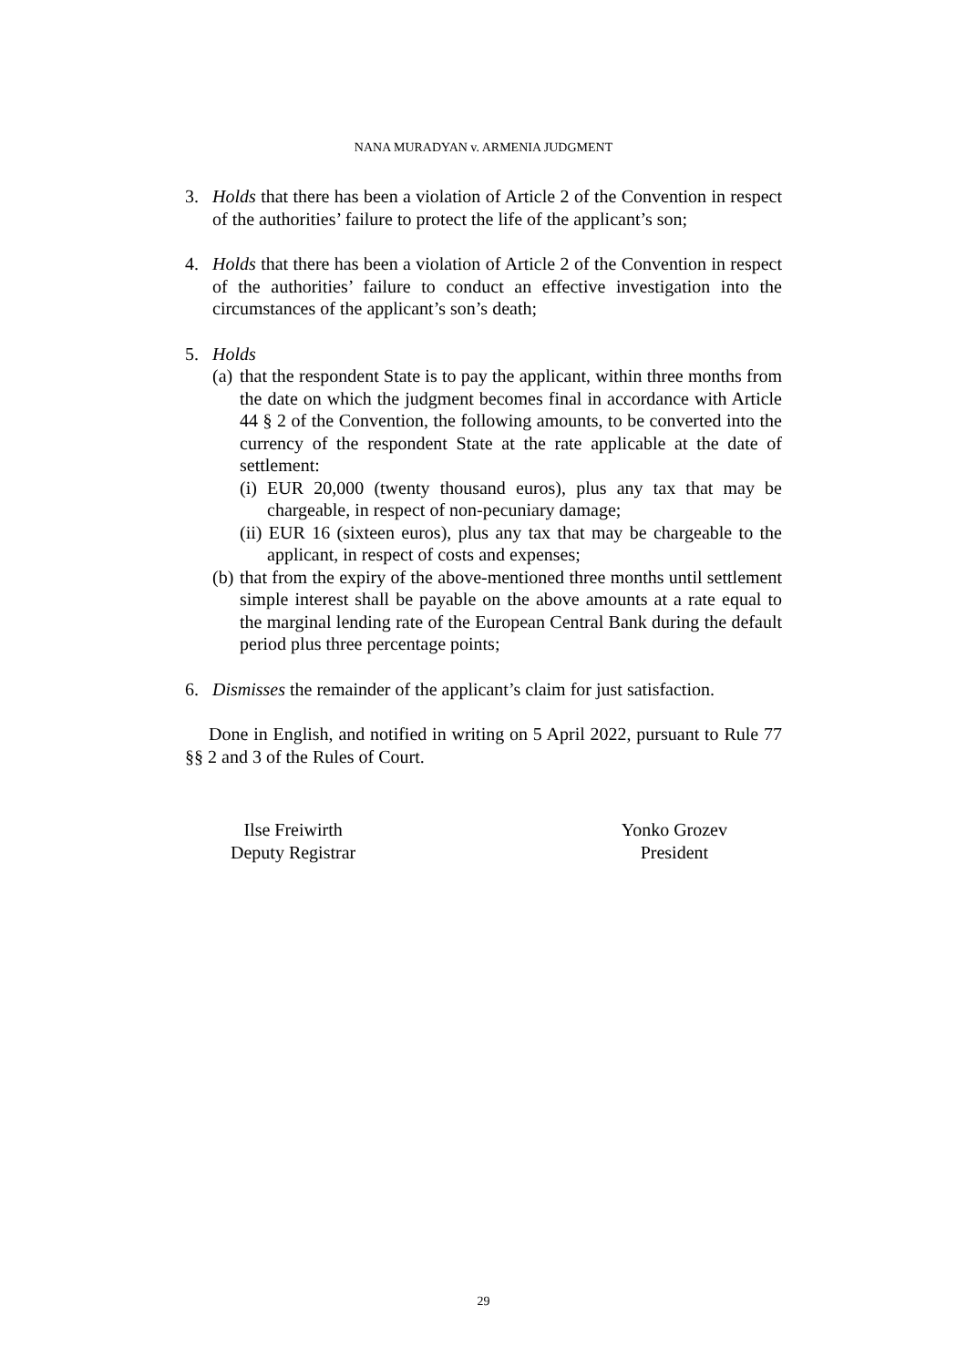NANA MURADYAN v. ARMENIA JUDGMENT
3. Holds that there has been a violation of Article 2 of the Convention in respect of the authorities’ failure to protect the life of the applicant’s son;
4. Holds that there has been a violation of Article 2 of the Convention in respect of the authorities’ failure to conduct an effective investigation into the circumstances of the applicant’s son’s death;
5. Holds
(a)
that the respondent State is to pay the applicant, within three months from the date on which the judgment becomes final in accordance with Article 44 § 2 of the Convention, the following amounts, to be converted into the currency of the respondent State at the rate applicable at the date of settlement:
(i) EUR 20,000 (twenty thousand euros), plus any tax that may be chargeable, in respect of non-pecuniary damage;
(ii) EUR 16 (sixteen euros), plus any tax that may be chargeable to the applicant, in respect of costs and expenses;
(b)
that from the expiry of the above-mentioned three months until settlement simple interest shall be payable on the above amounts at a rate equal to the marginal lending rate of the European Central Bank during the default period plus three percentage points;
6. Dismisses the remainder of the applicant’s claim for just satisfaction.
Done in English, and notified in writing on 5 April 2022, pursuant to Rule 77 §§ 2 and 3 of the Rules of Court.
Ilse Freiwirth
Deputy Registrar
Yonko Grozev
President
29